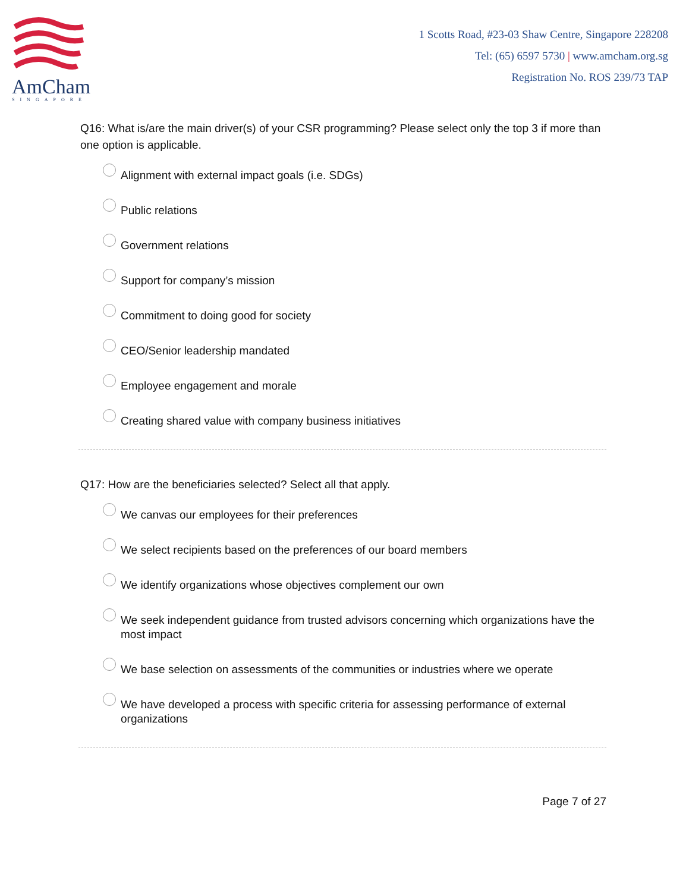AmCham
SINGAPORE
1 Scotts Road, #23-03 Shaw Centre, Singapore 228208
Tel: (65) 6597 5730 | www.amcham.org.sg
Registration No. ROS 239/73 TAP
Q16: What is/are the main driver(s) of your CSR programming? Please select only the top 3 if more than one option is applicable.
Alignment with external impact goals (i.e. SDGs)
Public relations
Government relations
Support for company’s mission
Commitment to doing good for society
CEO/Senior leadership mandated
Employee engagement and morale
Creating shared value with company business initiatives
Q17: How are the beneficiaries selected? Select all that apply.
We canvas our employees for their preferences
We select recipients based on the preferences of our board members
We identify organizations whose objectives complement our own
We seek independent guidance from trusted advisors concerning which organizations have the most impact
We base selection on assessments of the communities or industries where we operate
We have developed a process with specific criteria for assessing performance of external organizations
Page 7 of 27